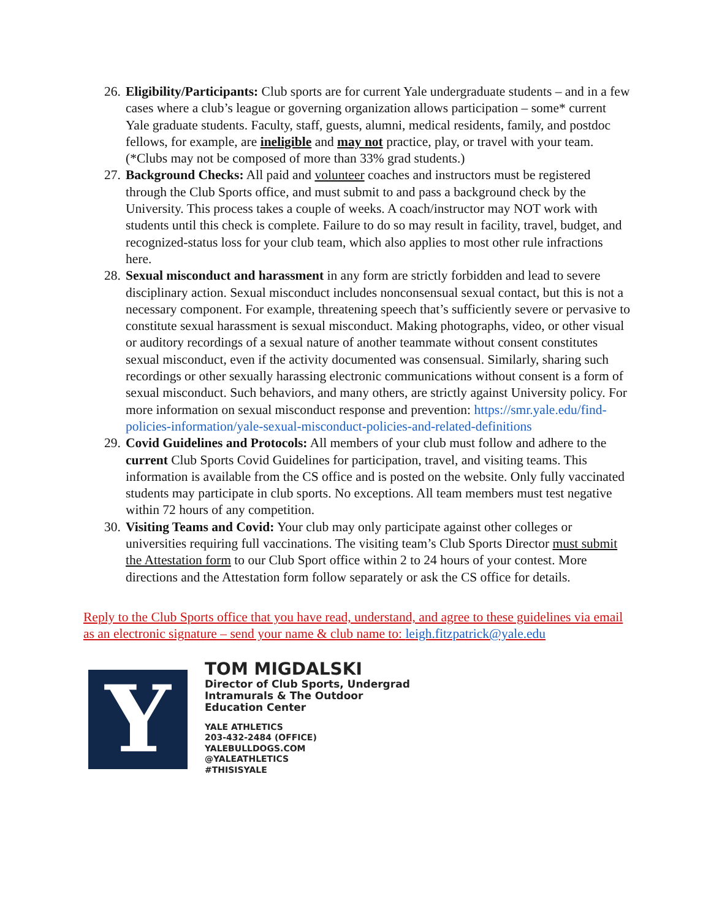26.
Eligibility/Participants: Club sports are for current Yale undergraduate students – and in a few cases where a club’s league or governing organization allows participation – some* current Yale graduate students. Faculty, staff, guests, alumni, medical residents, family, and postdoc fellows, for example, are ineligible and may not practice, play, or travel with your team. (*Clubs may not be composed of more than 33% grad students.)
27.
Background Checks: All paid and volunteer coaches and instructors must be registered through the Club Sports office, and must submit to and pass a background check by the University. This process takes a couple of weeks. A coach/instructor may NOT work with students until this check is complete. Failure to do so may result in facility, travel, budget, and recognized-status loss for your club team, which also applies to most other rule infractions here.
28.
Sexual misconduct and harassment in any form are strictly forbidden and lead to severe disciplinary action. Sexual misconduct includes nonconsensual sexual contact, but this is not a necessary component. For example, threatening speech that’s sufficiently severe or pervasive to constitute sexual harassment is sexual misconduct. Making photographs, video, or other visual or auditory recordings of a sexual nature of another teammate without consent constitutes sexual misconduct, even if the activity documented was consensual. Similarly, sharing such recordings or other sexually harassing electronic communications without consent is a form of sexual misconduct. Such behaviors, and many others, are strictly against University policy. For more information on sexual misconduct response and prevention: https://smr.yale.edu/find-policies-information/yale-sexual-misconduct-policies-and-related-definitions
29.
Covid Guidelines and Protocols: All members of your club must follow and adhere to the current Club Sports Covid Guidelines for participation, travel, and visiting teams. This information is available from the CS office and is posted on the website. Only fully vaccinated students may participate in club sports. No exceptions. All team members must test negative within 72 hours of any competition.
30.
Visiting Teams and Covid: Your club may only participate against other colleges or universities requiring full vaccinations. The visiting team’s Club Sports Director must submit the Attestation form to our Club Sport office within 2 to 24 hours of your contest. More directions and the Attestation form follow separately or ask the CS office for details.
Reply to the Club Sports office that you have read, understand, and agree to these guidelines via email as an electronic signature – send your name & club name to: leigh.fitzpatrick@yale.edu
Y
TOM MIGDALSKI
Director of Club Sports, Undergrad
Intramurals & The Outdoor
Education Center
YALE ATHLETICS
203-432-2484 (OFFICE)
YALEBULLDOGS.COM
@YALEATHLETICS
#THISISYALE